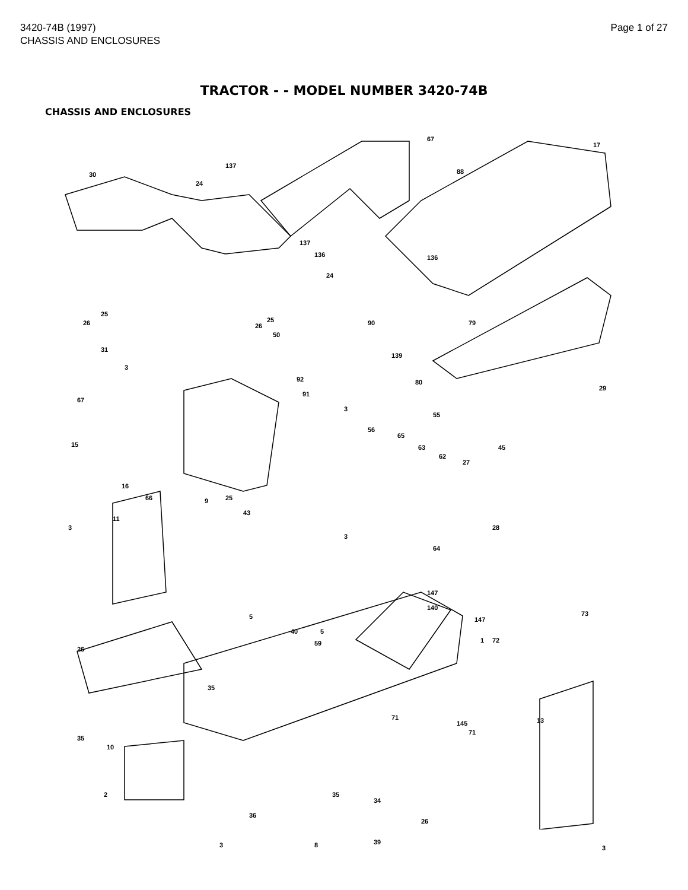3420-74B (1997)
CHASSIS AND ENCLOSURES
Page 1 of 27
TRACTOR - - MODEL NUMBER 3420-74B
CHASSIS AND ENCLOSURES
30
137
67
17
24
88
137
136 136
24
26
25
26
25
50
90 79
31
3
139
80 92
91
29
67
3
55
56
65
63
62
45 15
27
16
66 9 25
43
11
3 28
3
64
147
140
147 5
40 5
59 1 72
73
26
35
71
145
71
13
35
10
2 35
34
26
36
3 8 39
3